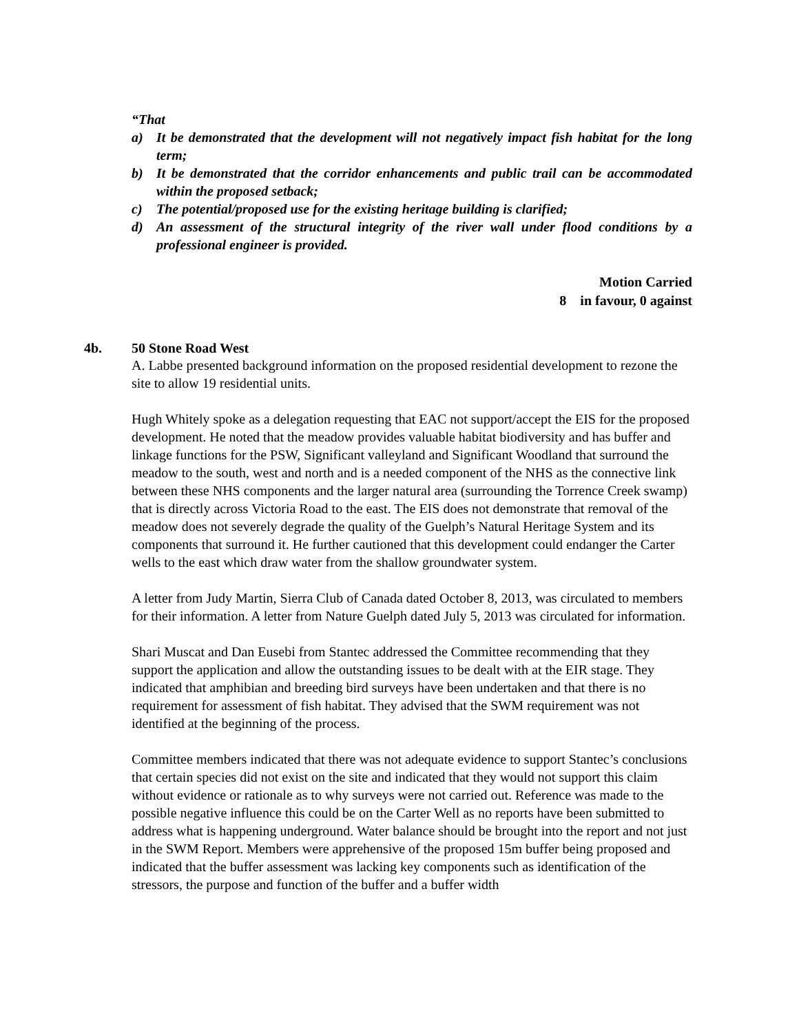“That
a) It be demonstrated that the development will not negatively impact fish habitat for the long term;
b) It be demonstrated that the corridor enhancements and public trail can be accommodated within the proposed setback;
c) The potential/proposed use for the existing heritage building is clarified;
d) An assessment of the structural integrity of the river wall under flood conditions by a professional engineer is provided.
Motion Carried
8 in favour, 0 against
4b. 50 Stone Road West
A. Labbe presented background information on the proposed residential development to rezone the site to allow 19 residential units.
Hugh Whitely spoke as a delegation requesting that EAC not support/accept the EIS for the proposed development. He noted that the meadow provides valuable habitat biodiversity and has buffer and linkage functions for the PSW, Significant valleyland and Significant Woodland that surround the meadow to the south, west and north and is a needed component of the NHS as the connective link between these NHS components and the larger natural area (surrounding the Torrence Creek swamp) that is directly across Victoria Road to the east. The EIS does not demonstrate that removal of the meadow does not severely degrade the quality of the Guelph’s Natural Heritage System and its components that surround it. He further cautioned that this development could endanger the Carter wells to the east which draw water from the shallow groundwater system.
A letter from Judy Martin, Sierra Club of Canada dated October 8, 2013, was circulated to members for their information. A letter from Nature Guelph dated July 5, 2013 was circulated for information.
Shari Muscat and Dan Eusebi from Stantec addressed the Committee recommending that they support the application and allow the outstanding issues to be dealt with at the EIR stage. They indicated that amphibian and breeding bird surveys have been undertaken and that there is no requirement for assessment of fish habitat. They advised that the SWM requirement was not identified at the beginning of the process.
Committee members indicated that there was not adequate evidence to support Stantec’s conclusions that certain species did not exist on the site and indicated that they would not support this claim without evidence or rationale as to why surveys were not carried out. Reference was made to the possible negative influence this could be on the Carter Well as no reports have been submitted to address what is happening underground. Water balance should be brought into the report and not just in the SWM Report. Members were apprehensive of the proposed 15m buffer being proposed and indicated that the buffer assessment was lacking key components such as identification of the stressors, the purpose and function of the buffer and a buffer width